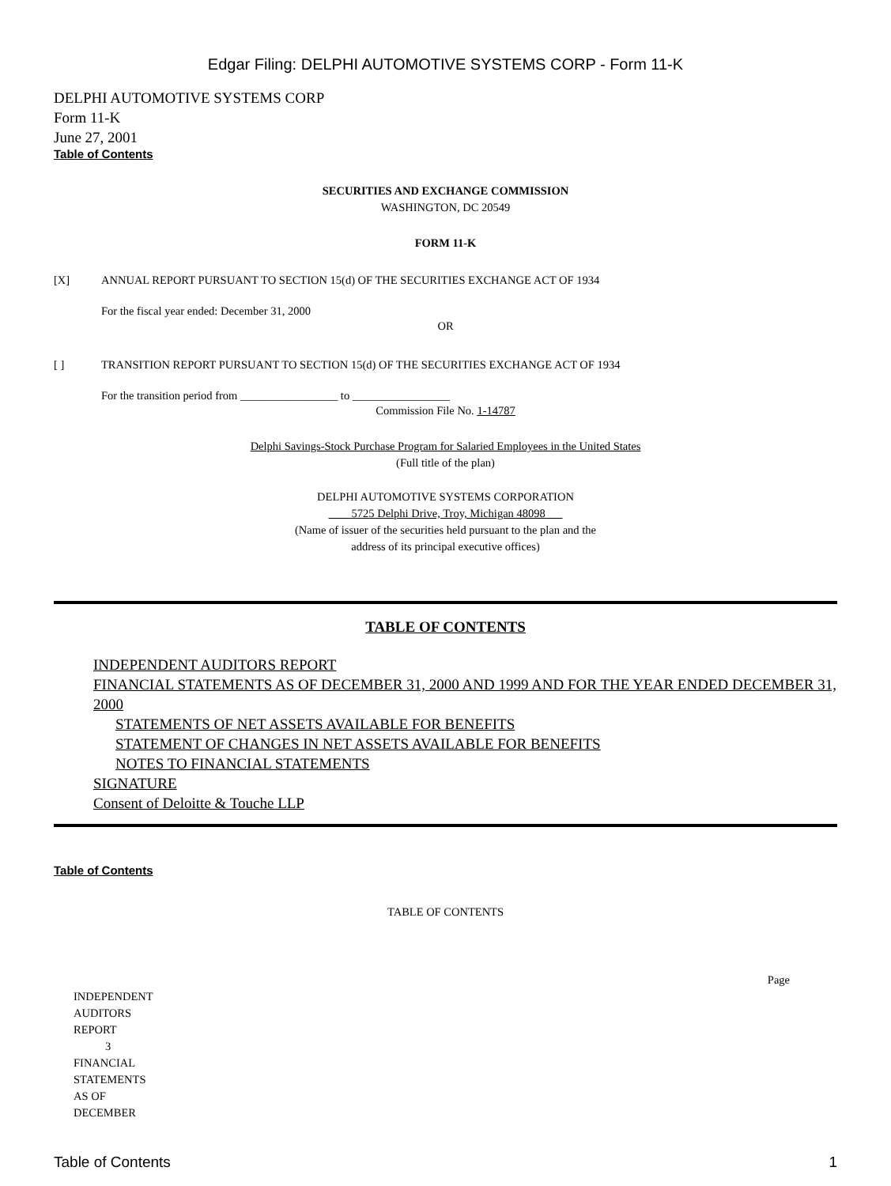Edgar Filing: DELPHI AUTOMOTIVE SYSTEMS CORP - Form 11-K
DELPHI AUTOMOTIVE SYSTEMS CORP
Form 11-K
June 27, 2001
Table of Contents
SECURITIES AND EXCHANGE COMMISSION
WASHINGTON, DC 20549
FORM 11-K
[X] ANNUAL REPORT PURSUANT TO SECTION 15(d) OF THE SECURITIES EXCHANGE ACT OF 1934
For the fiscal year ended: December 31, 2000
OR
[ ] TRANSITION REPORT PURSUANT TO SECTION 15(d) OF THE SECURITIES EXCHANGE ACT OF 1934
For the transition period from _________________ to _________________
Commission File No. 1-14787
Delphi Savings-Stock Purchase Program for Salaried Employees in the United States
(Full title of the plan)
DELPHI AUTOMOTIVE SYSTEMS CORPORATION
5725 Delphi Drive, Troy, Michigan 48098
(Name of issuer of the securities held pursuant to the plan and the
address of its principal executive offices)
TABLE OF CONTENTS
INDEPENDENT AUDITORS REPORT
FINANCIAL STATEMENTS AS OF DECEMBER 31, 2000 AND 1999 AND FOR THE YEAR ENDED DECEMBER 31, 2000
STATEMENTS OF NET ASSETS AVAILABLE FOR BENEFITS
STATEMENT OF CHANGES IN NET ASSETS AVAILABLE FOR BENEFITS
NOTES TO FINANCIAL STATEMENTS
SIGNATURE
Consent of Deloitte & Touche LLP
Table of Contents
TABLE OF CONTENTS
| | Page |
| INDEPENDENT AUDITORS REPORT 3 FINANCIAL STATEMENTS AS OF DECEMBER | |
Table of Contents 1